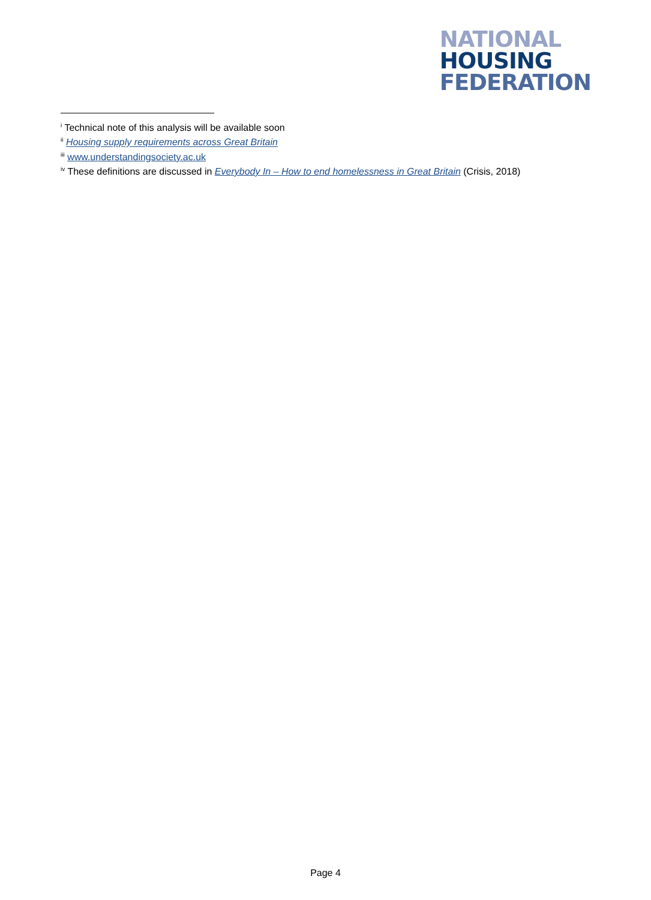NATIONAL
HOUSING
FEDERATION
<sup>i</sup> Technical note of this analysis will be available soon
<sup>ii</sup> Housing supply requirements across Great Britain
<sup>iii</sup> www.understandingsociety.ac.uk
<sup>iv</sup> These definitions are discussed in Everybody In – How to end homelessness in Great Britain (Crisis, 2018)
Page 4